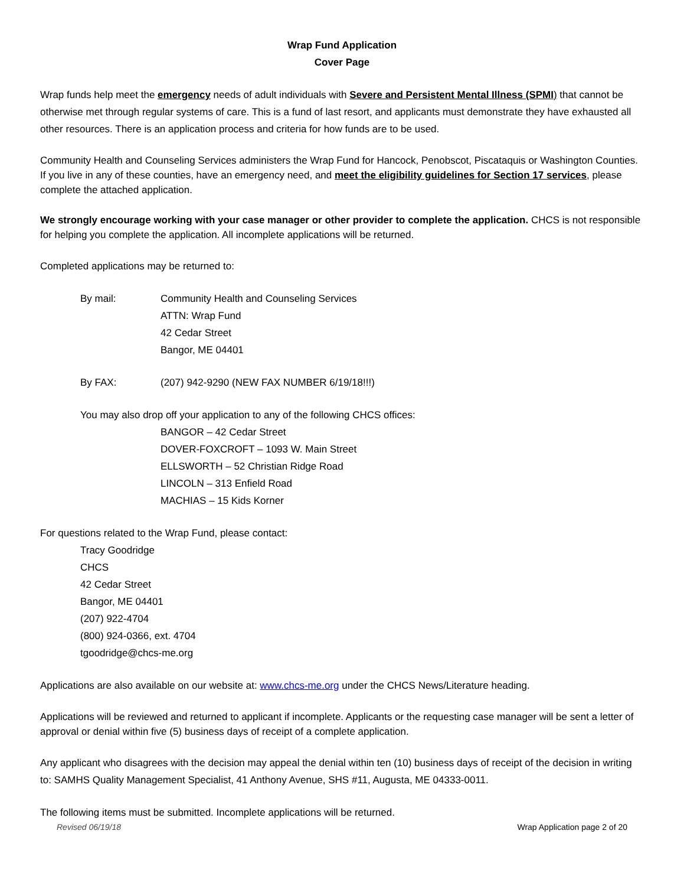Wrap Fund Application
Cover Page
Wrap funds help meet the emergency needs of adult individuals with Severe and Persistent Mental Illness (SPMI) that cannot be otherwise met through regular systems of care. This is a fund of last resort, and applicants must demonstrate they have exhausted all other resources. There is an application process and criteria for how funds are to be used.
Community Health and Counseling Services administers the Wrap Fund for Hancock, Penobscot, Piscataquis or Washington Counties. If you live in any of these counties, have an emergency need, and meet the eligibility guidelines for Section 17 services, please complete the attached application.
We strongly encourage working with your case manager or other provider to complete the application. CHCS is not responsible for helping you complete the application. All incomplete applications will be returned.
Completed applications may be returned to:
By mail: Community Health and Counseling Services
ATTN: Wrap Fund
42 Cedar Street
Bangor, ME 04401
By FAX: (207) 942-9290 (NEW FAX NUMBER 6/19/18!!!)
You may also drop off your application to any of the following CHCS offices:
BANGOR – 42 Cedar Street
DOVER-FOXCROFT – 1093 W. Main Street
ELLSWORTH – 52 Christian Ridge Road
LINCOLN – 313 Enfield Road
MACHIAS – 15 Kids Korner
For questions related to the Wrap Fund, please contact:
Tracy Goodridge
CHCS
42 Cedar Street
Bangor, ME 04401
(207) 922-4704
(800) 924-0366, ext. 4704
tgoodridge@chcs-me.org
Applications are also available on our website at: www.chcs-me.org under the CHCS News/Literature heading.
Applications will be reviewed and returned to applicant if incomplete. Applicants or the requesting case manager will be sent a letter of approval or denial within five (5) business days of receipt of a complete application.
Any applicant who disagrees with the decision may appeal the denial within ten (10) business days of receipt of the decision in writing to: SAMHS Quality Management Specialist, 41 Anthony Avenue, SHS #11, Augusta, ME 04333-0011.
The following items must be submitted. Incomplete applications will be returned.
Revised 06/19/18 Wrap Application page 2 of 20